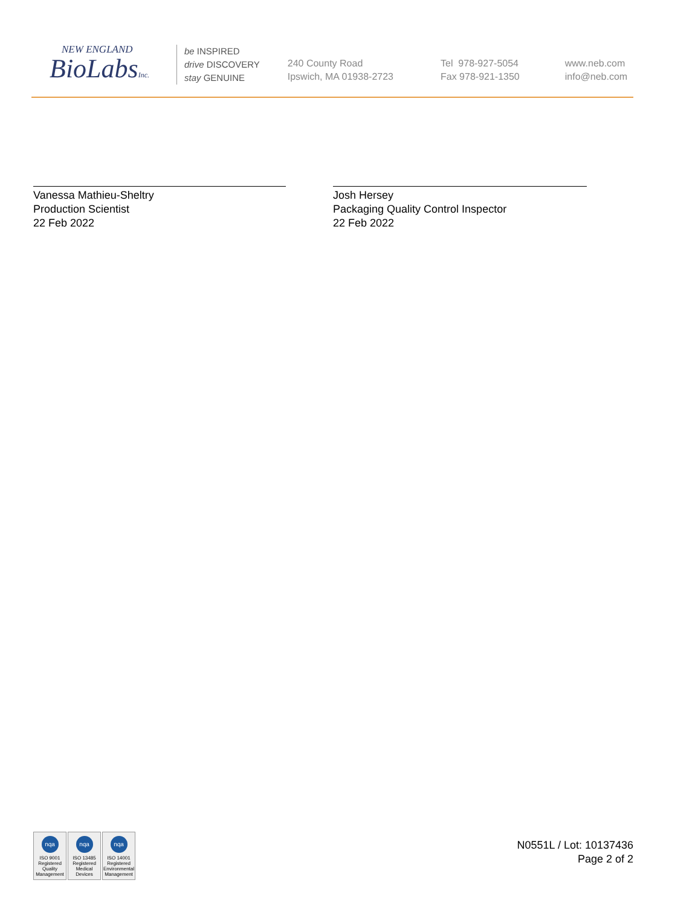NEW ENGLAND
BioLabsInc.
be INSPIRED
drive DISCOVERY
stay GENUINE
240 County Road
Ipswich, MA 01938-2723
Tel 978-927-5054
Fax 978-921-1350
www.neb.com
info@neb.com
Vanessa Mathieu-Sheltry
Production Scientist
22 Feb 2022
Josh Hersey
Packaging Quality Control Inspector
22 Feb 2022
nqa
ISO 9001
Registered
Quality Management
nqa
ISO 13485
Registered
Medical Devices
nqa
ISO 14001
Registered
Environmental Management
N0551L / Lot: 10137436
Page 2 of 2